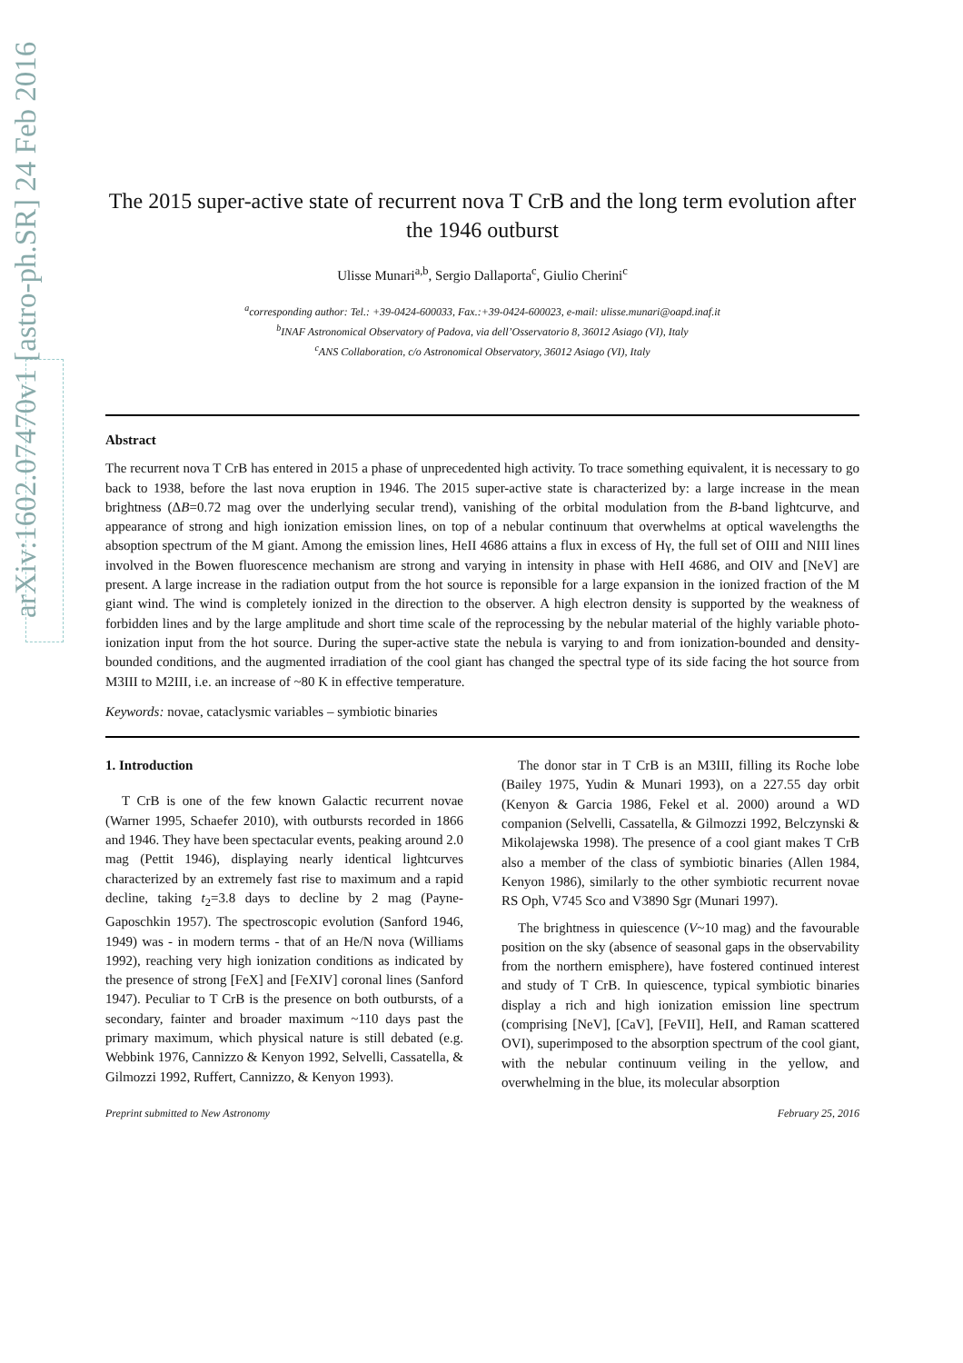arXiv:1602.07470v1 [astro-ph.SR] 24 Feb 2016
The 2015 super-active state of recurrent nova T CrB and the long term evolution after the 1946 outburst
Ulisse Munari<sup>a,b</sup>, Sergio Dallaporta<sup>c</sup>, Giulio Cherini<sup>c</sup>
<sup>a</sup> corresponding author: Tel.: +39-0424-600033, Fax.:+39-0424-600023, e-mail: ulisse.munari@oapd.inaf.it
<sup>b</sup> INAF Astronomical Observatory of Padova, via dell’Osservatorio 8, 36012 Asiago (VI), Italy
<sup>c</sup> ANS Collaboration, c/o Astronomical Observatory, 36012 Asiago (VI), Italy
Abstract
The recurrent nova T CrB has entered in 2015 a phase of unprecedented high activity. To trace something equivalent, it is necessary to go back to 1938, before the last nova eruption in 1946. The 2015 super-active state is characterized by: a large increase in the mean brightness (ΔB=0.72 mag over the underlying secular trend), vanishing of the orbital modulation from the B-band lightcurve, and appearance of strong and high ionization emission lines, on top of a nebular continuum that overwhelms at optical wavelengths the absoption spectrum of the M giant. Among the emission lines, HeII 4686 attains a flux in excess of Hγ, the full set of OIII and NIII lines involved in the Bowen fluorescence mechanism are strong and varying in intensity in phase with HeII 4686, and OIV and [NeV] are present. A large increase in the radiation output from the hot source is reponsible for a large expansion in the ionized fraction of the M giant wind. The wind is completely ionized in the direction to the observer. A high electron density is supported by the weakness of forbidden lines and by the large amplitude and short time scale of the reprocessing by the nebular material of the highly variable photo-ionization input from the hot source. During the super-active state the nebula is varying to and from ionization-bounded and density-bounded conditions, and the augmented irradiation of the cool giant has changed the spectral type of its side facing the hot source from M3III to M2III, i.e. an increase of ~80 K in effective temperature.
Keywords: novae, cataclysmic variables – symbiotic binaries
1. Introduction
T CrB is one of the few known Galactic recurrent novae (Warner 1995, Schaefer 2010), with outbursts recorded in 1866 and 1946. They have been spectacular events, peaking around 2.0 mag (Pettit 1946), displaying nearly identical lightcurves characterized by an extremely fast rise to maximum and a rapid decline, taking t<sub>2</sub>=3.8 days to decline by 2 mag (Payne-Gaposchkin 1957). The spectroscopic evolution (Sanford 1946, 1949) was - in modern terms - that of an He/N nova (Williams 1992), reaching very high ionization conditions as indicated by the presence of strong [FeX] and [FeXIV] coronal lines (Sanford 1947). Peculiar to T CrB is the presence on both outbursts, of a secondary, fainter and broader maximum ~110 days past the primary maximum, which physical nature is still debated (e.g. Webbink 1976, Cannizzo & Kenyon 1992, Selvelli, Cassatella, & Gilmozzi 1992, Ruffert, Cannizzo, & Kenyon 1993).
The donor star in T CrB is an M3III, filling its Roche lobe (Bailey 1975, Yudin & Munari 1993), on a 227.55 day orbit (Kenyon & Garcia 1986, Fekel et al. 2000) around a WD companion (Selvelli, Cassatella, & Gilmozzi 1992, Belczynski & Mikolajewska 1998). The presence of a cool giant makes T CrB also a member of the class of symbiotic binaries (Allen 1984, Kenyon 1986), similarly to the other symbiotic recurrent novae RS Oph, V745 Sco and V3890 Sgr (Munari 1997).
The brightness in quiescence (V~10 mag) and the favourable position on the sky (absence of seasonal gaps in the observability from the northern emisphere), have fostered continued interest and study of T CrB. In quiescence, typical symbiotic binaries display a rich and high ionization emission line spectrum (comprising [NeV], [CaV], [FeVII], HeII, and Raman scattered OVI), superimposed to the absorption spectrum of the cool giant, with the nebular continuum veiling in the yellow, and overwhelming in the blue, its molecular absorption
Preprint submitted to New Astronomy February 25, 2016